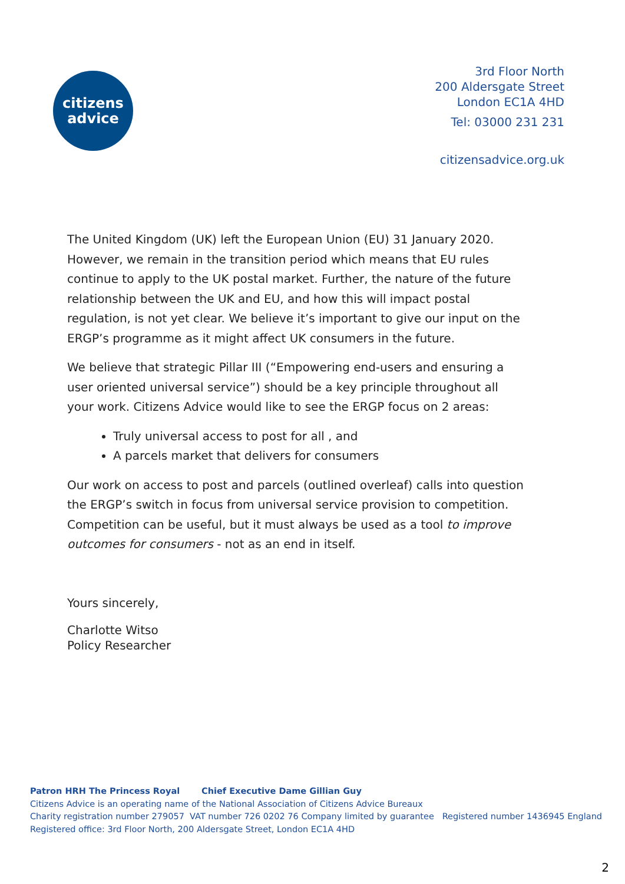citizens
advice
3rd Floor North
200 Aldersgate Street
London EC1A 4HD
Tel: 03000 231 231
citizensadvice.org.uk
The United Kingdom (UK) left the European Union (EU) 31 January 2020. However, we remain in the transition period which means that EU rules continue to apply to the UK postal market. Further, the nature of the future relationship between the UK and EU, and how this will impact postal regulation, is not yet clear. We believe it’s important to give our input on the ERGP’s programme as it might affect UK consumers in the future.
We believe that strategic Pillar III (“Empowering end-users and ensuring a user oriented universal service”) should be a key principle throughout all your work. Citizens Advice would like to see the ERGP focus on 2 areas:
Truly universal access to post for all , and
A parcels market that delivers for consumers
Our work on access to post and parcels (outlined overleaf) calls into question the ERGP’s switch in focus from universal service provision to competition. Competition can be useful, but it must always be used as a tool to improve outcomes for consumers - not as an end in itself.
Yours sincerely,
Charlotte Witso
Policy Researcher
Patron HRH The Princess Royal Chief Executive Dame Gillian Guy
Citizens Advice is an operating name of the National Association of Citizens Advice Bureaux
Charity registration number 279057 VAT number 726 0202 76 Company limited by guarantee Registered number 1436945 England
Registered office: 3rd Floor North, 200 Aldersgate Street, London EC1A 4HD
2